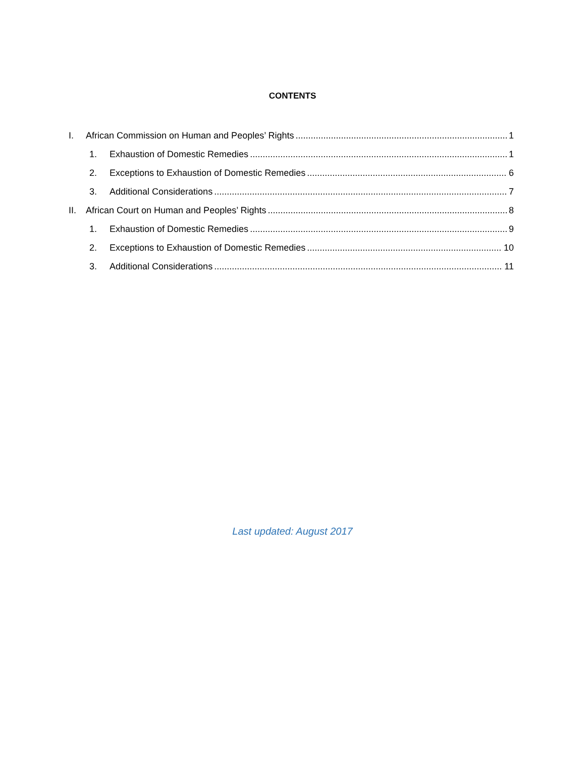CONTENTS
I. African Commission on Human and Peoples’ Rights 1
1. Exhaustion of Domestic Remedies 1
2. Exceptions to Exhaustion of Domestic Remedies 6
3. Additional Considerations 7
II. African Court on Human and Peoples’ Rights 8
1. Exhaustion of Domestic Remedies 9
2. Exceptions to Exhaustion of Domestic Remedies 10
3. Additional Considerations 11
Last updated: August 2017